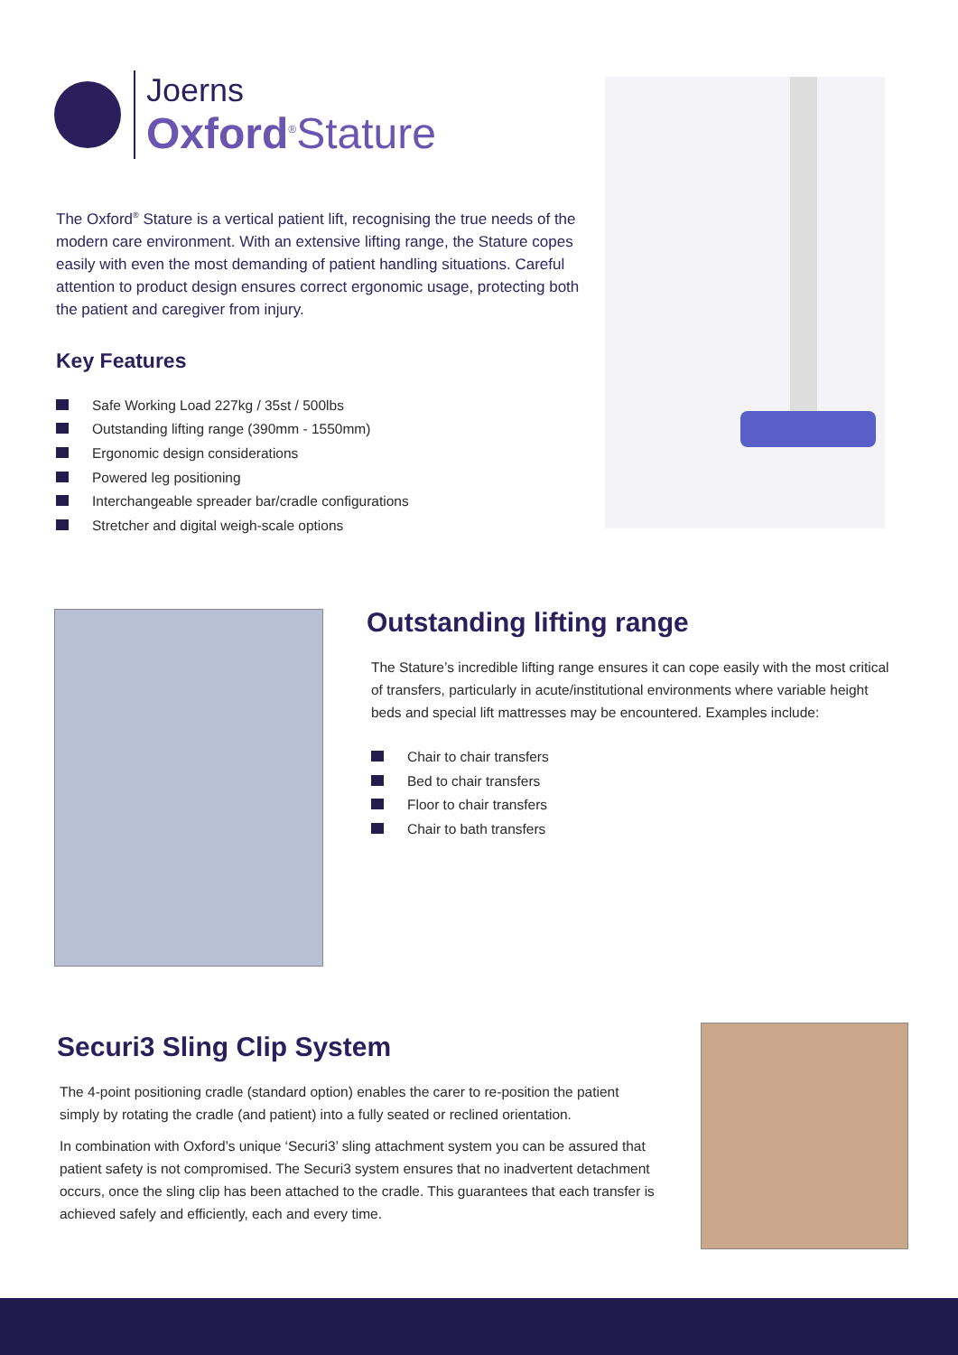Joerns
Oxford<sup>®</sup>Stature
The Oxford<sup>®</sup> Stature is a vertical patient lift, recognising the true needs of the modern care environment. With an extensive lifting range, the Stature copes easily with even the most demanding of patient handling situations. Careful attention to product design ensures correct ergonomic usage, protecting both the patient and caregiver from injury.
Key Features
Safe Working Load 227kg / 35st / 500lbs
Outstanding lifting range (390mm - 1550mm)
Ergonomic design considerations
Powered leg positioning
Interchangeable spreader bar/cradle configurations
Stretcher and digital weigh-scale options
Outstanding lifting range
The Stature’s incredible lifting range ensures it can cope easily with the most critical of transfers, particularly in acute/institutional environments where variable height beds and special lift mattresses may be encountered. Examples include:
Chair to chair transfers
Bed to chair transfers
Floor to chair transfers
Chair to bath transfers
Securi3 Sling Clip System
The 4-point positioning cradle (standard option) enables the carer to re-position the patient simply by rotating the cradle (and patient) into a fully seated or reclined orientation.
In combination with Oxford’s unique ‘Securi3’ sling attachment system you can be assured that patient safety is not compromised. The Securi3 system ensures that no inadvertent detachment occurs, once the sling clip has been attached to the cradle. This guarantees that each transfer is achieved safely and efficiently, each and every time.